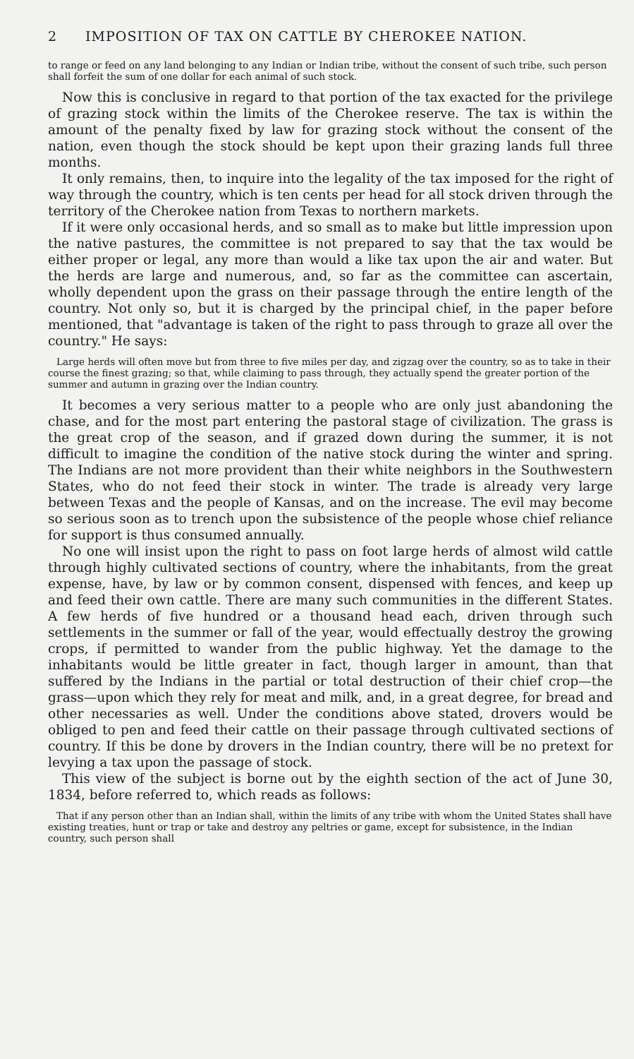2 IMPOSITION OF TAX ON CATTLE BY CHEROKEE NATION.
to range or feed on any land belonging to any Indian or Indian tribe, without the consent of such tribe, such person shall forfeit the sum of one dollar for each animal of such stock.
Now this is conclusive in regard to that portion of the tax exacted for the privilege of grazing stock within the limits of the Cherokee reserve. The tax is within the amount of the penalty fixed by law for grazing stock without the consent of the nation, even though the stock should be kept upon their grazing lands full three months.
It only remains, then, to inquire into the legality of the tax imposed for the right of way through the country, which is ten cents per head for all stock driven through the territory of the Cherokee nation from Texas to northern markets.
If it were only occasional herds, and so small as to make but little impression upon the native pastures, the committee is not prepared to say that the tax would be either proper or legal, any more than would a like tax upon the air and water. But the herds are large and numerous, and, so far as the committee can ascertain, wholly dependent upon the grass on their passage through the entire length of the country. Not only so, but it is charged by the principal chief, in the paper before mentioned, that "advantage is taken of the right to pass through to graze all over the country." He says:
Large herds will often move but from three to five miles per day, and zigzag over the country, so as to take in their course the finest grazing; so that, while claiming to pass through, they actually spend the greater portion of the summer and autumn in grazing over the Indian country.
It becomes a very serious matter to a people who are only just abandoning the chase, and for the most part entering the pastoral stage of civilization. The grass is the great crop of the season, and if grazed down during the summer, it is not difficult to imagine the condition of the native stock during the winter and spring. The Indians are not more provident than their white neighbors in the Southwestern States, who do not feed their stock in winter. The trade is already very large between Texas and the people of Kansas, and on the increase. The evil may become so serious soon as to trench upon the subsistence of the people whose chief reliance for support is thus consumed annually.
No one will insist upon the right to pass on foot large herds of almost wild cattle through highly cultivated sections of country, where the inhabitants, from the great expense, have, by law or by common consent, dispensed with fences, and keep up and feed their own cattle. There are many such communities in the different States. A few herds of five hundred or a thousand head each, driven through such settlements in the summer or fall of the year, would effectually destroy the growing crops, if permitted to wander from the public highway. Yet the damage to the inhabitants would be little greater in fact, though larger in amount, than that suffered by the Indians in the partial or total destruction of their chief crop—the grass—upon which they rely for meat and milk, and, in a great degree, for bread and other necessaries as well. Under the conditions above stated, drovers would be obliged to pen and feed their cattle on their passage through cultivated sections of country. If this be done by drovers in the Indian country, there will be no pretext for levying a tax upon the passage of stock.
This view of the subject is borne out by the eighth section of the act of June 30, 1834, before referred to, which reads as follows:
That if any person other than an Indian shall, within the limits of any tribe with whom the United States shall have existing treaties, hunt or trap or take and destroy any peltries or game, except for subsistence, in the Indian country, such person shall